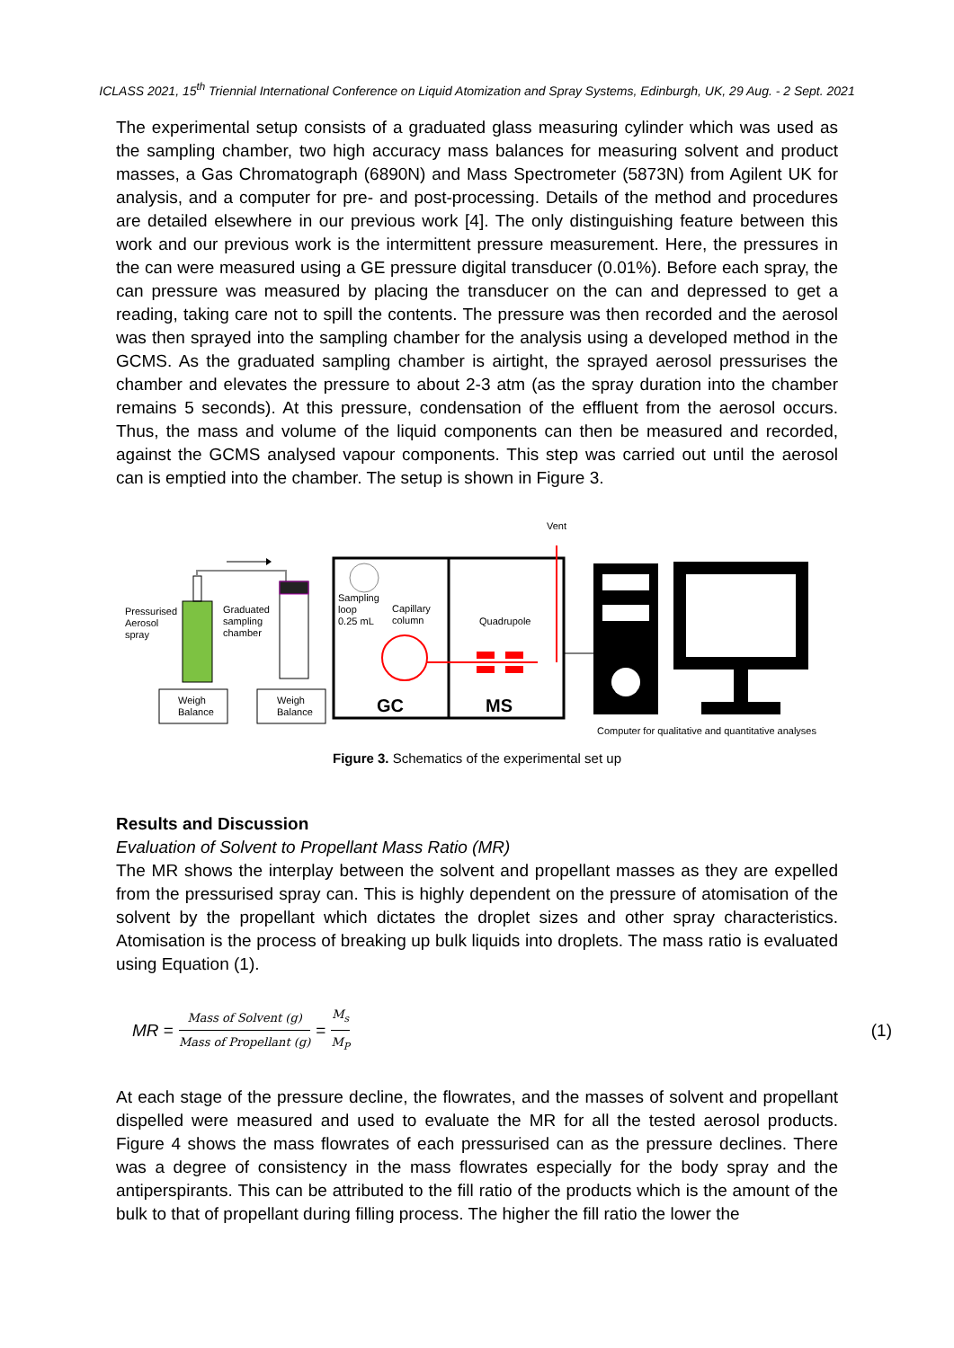ICLASS 2021, 15<sup>th</sup> Triennial International Conference on Liquid Atomization and Spray Systems, Edinburgh, UK, 29 Aug. - 2 Sept. 2021
The experimental setup consists of a graduated glass measuring cylinder which was used as the sampling chamber, two high accuracy mass balances for measuring solvent and product masses, a Gas Chromatograph (6890N) and Mass Spectrometer (5873N) from Agilent UK for analysis, and a computer for pre- and post-processing. Details of the method and procedures are detailed elsewhere in our previous work [4]. The only distinguishing feature between this work and our previous work is the intermittent pressure measurement. Here, the pressures in the can were measured using a GE pressure digital transducer (0.01%). Before each spray, the can pressure was measured by placing the transducer on the can and depressed to get a reading, taking care not to spill the contents. The pressure was then recorded and the aerosol was then sprayed into the sampling chamber for the analysis using a developed method in the GCMS. As the graduated sampling chamber is airtight, the sprayed aerosol pressurises the chamber and elevates the pressure to about 2-3 atm (as the spray duration into the chamber remains 5 seconds). At this pressure, condensation of the effluent from the aerosol occurs. Thus, the mass and volume of the liquid components can then be measured and recorded, against the GCMS analysed vapour components. This step was carried out until the aerosol can is emptied into the chamber. The setup is shown in Figure 3.
Vent
Pressurised
Aerosol
spray
Graduated
sampling
chamber
Weigh
Balance
Weigh
Balance
Sampling
loop
0.25 mL
Capillary
column
Quadrupole
GC
MS
Computer for qualitative and quantitative analyses
Figure 3. Schematics of the experimental set up
Results and Discussion
Evaluation of Solvent to Propellant Mass Ratio (MR)
The MR shows the interplay between the solvent and propellant masses as they are expelled from the pressurised spray can. This is highly dependent on the pressure of atomisation of the solvent by the propellant which dictates the droplet sizes and other spray characteristics. Atomisation is the process of breaking up bulk liquids into droplets. The mass ratio is evaluated using Equation (1).
MR = Mass of Solvent (g) Mass of Propellant (g) = M<sub>s</sub> M<sub>P</sub> (1)
At each stage of the pressure decline, the flowrates, and the masses of solvent and propellant dispelled were measured and used to evaluate the MR for all the tested aerosol products. Figure 4 shows the mass flowrates of each pressurised can as the pressure declines. There was a degree of consistency in the mass flowrates especially for the body spray and the antiperspirants. This can be attributed to the fill ratio of the products which is the amount of the bulk to that of propellant during filling process. The higher the fill ratio the lower the